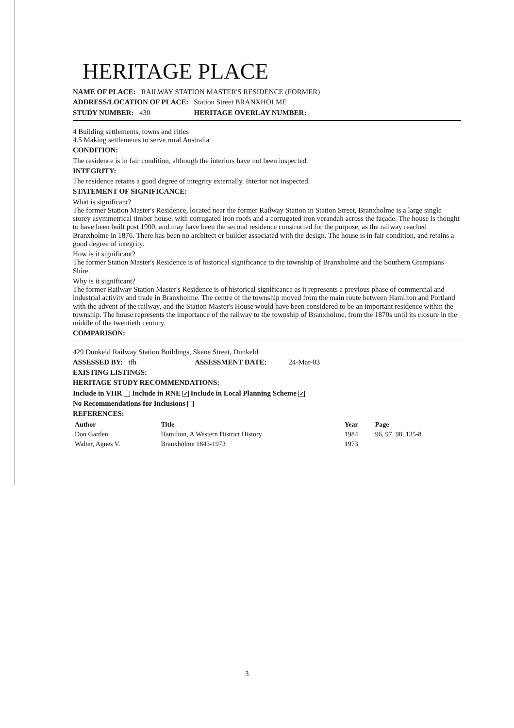HERITAGE PLACE
NAME OF PLACE: RAILWAY STATION MASTER'S RESIDENCE (FORMER)
ADDRESS/LOCATION OF PLACE: Station Street BRANXHOLME
STUDY NUMBER: 430 HERITAGE OVERLAY NUMBER:
4 Building settlements, towns and cities
4.5 Making settlements to serve rural Australia
CONDITION:
The residence is in fair condition, although the interiors have not been inspected.
INTEGRITY:
The residence retains a good degree of integrity externally. Interior not inspected.
STATEMENT OF SIGNIFICANCE:
What is significant?
The former Station Master's Residence, located near the former Railway Station in Station Street, Branxholme is a large single storey asymmetrical timber house, with corrugated iron roofs and a corrugated iron verandah across the façade. The house is thought to have been built post 1900, and may have been the second residence constructed for the purpose, as the railway reached Branxholme in 1876. There has been no architect or builder associated with the design. The house is in fair condition, and retains a good degree of integrity.
How is it significant?
The former Station Master's Residence is of historical significance to the township of Branxholme and the Southern Grampians Shire.
Why is it significant?
The former Railway Station Master's Residence is of historical significance as it represents a previous phase of commercial and industrial activity and trade in Branxholme. The centre of the township moved from the main route between Hamilton and Portland with the advent of the railway, and the Station Master's House would have been considered to be an important residence within the township. The house represents the importance of the railway to the township of Branxholme, from the 1870s until its closure in the middle of the twentieth century.
COMPARISON:
429 Dunkeld Railway Station Buildings, Skene Street, Dunkeld
ASSESSED BY: tfh ASSESSMENT DATE: 24-Mar-03
EXISTING LISTINGS:
HERITAGE STUDY RECOMMENDATIONS:
Include in VHR Include in RNE ✓ Include in Local Planning Scheme ✓
No Recommendations for Inclusions
REFERENCES:
| Author | Title | Year | Page |
| --- | --- | --- | --- |
| Don Garden | Hamilton, A Western District History | 1984 | 96, 97, 98, 135-8 |
| Walter, Agnes V. | Branxholme 1843-1973 | 1973 | |
3